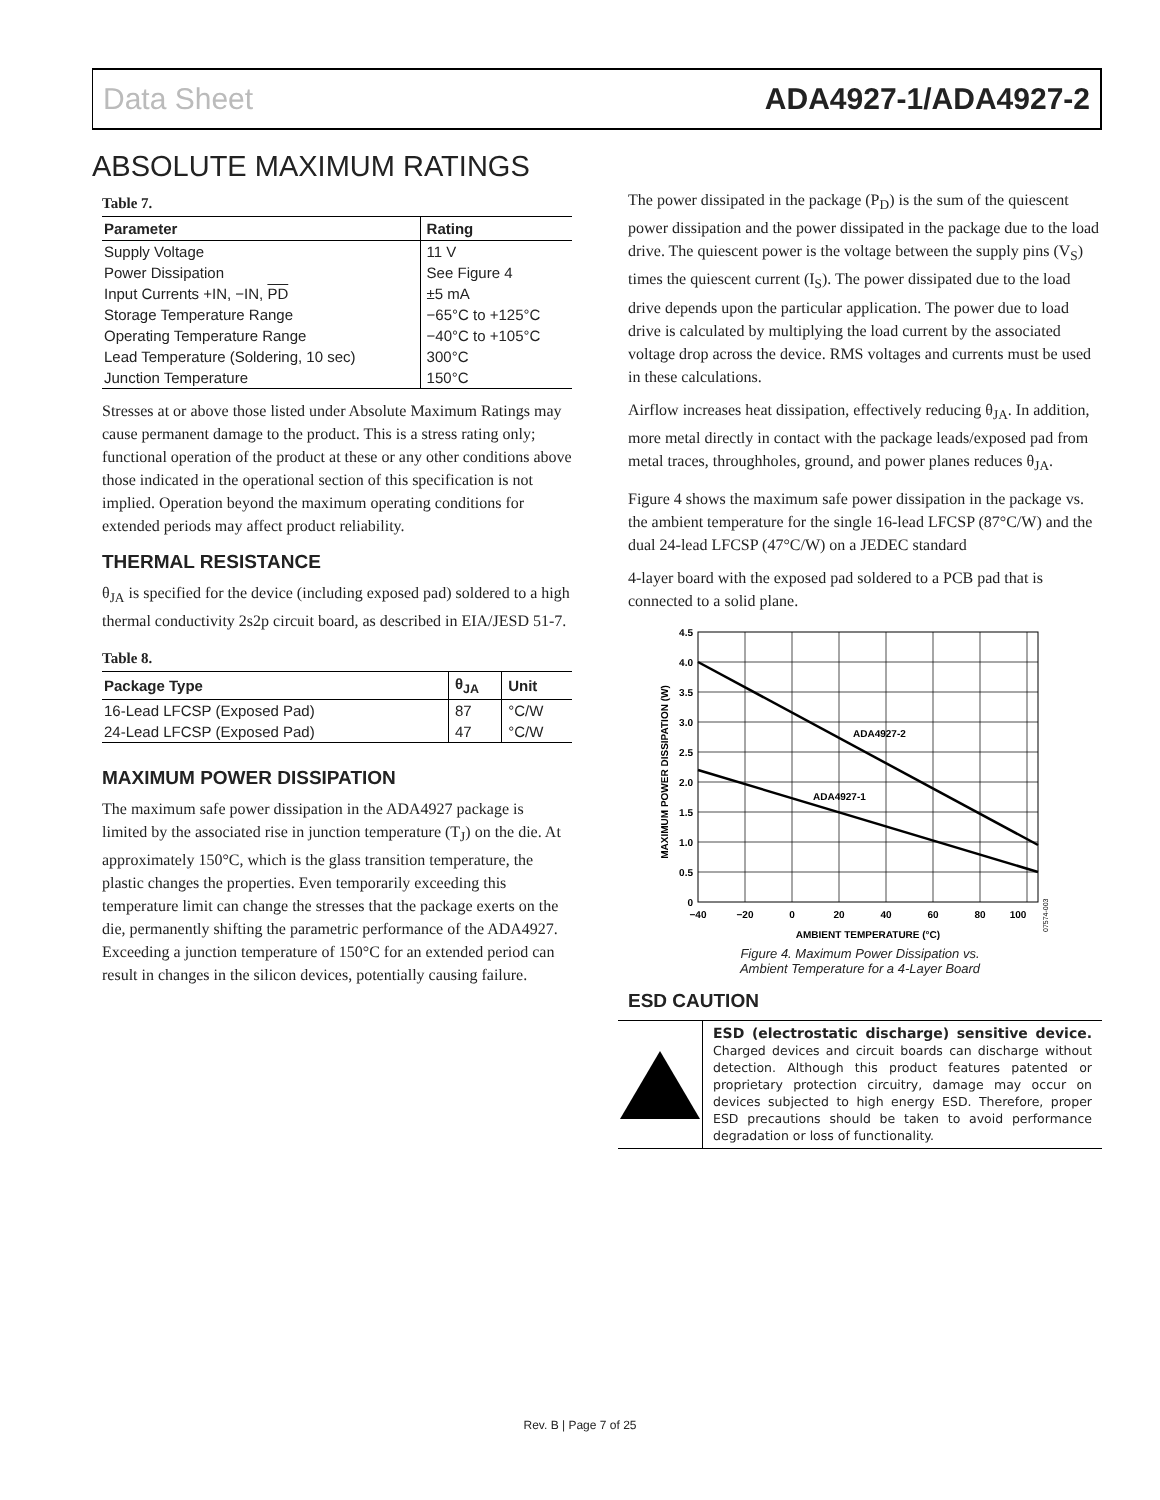Data Sheet ADA4927-1/ADA4927-2
ABSOLUTE MAXIMUM RATINGS
Table 7.
| Parameter | Rating |
| --- | --- |
| Supply Voltage | 11 V |
| Power Dissipation | See Figure 4 |
| Input Currents +IN, −IN, PD | ±5 mA |
| Storage Temperature Range | −65°C to +125°C |
| Operating Temperature Range | −40°C to +105°C |
| Lead Temperature (Soldering, 10 sec) | 300°C |
| Junction Temperature | 150°C |
Stresses at or above those listed under Absolute Maximum Ratings may cause permanent damage to the product. This is a stress rating only; functional operation of the product at these or any other conditions above those indicated in the operational section of this specification is not implied. Operation beyond the maximum operating conditions for extended periods may affect product reliability.
THERMAL RESISTANCE
θ<sub>JA</sub> is specified for the device (including exposed pad) soldered to a high thermal conductivity 2s2p circuit board, as described in EIA/JESD 51-7.
Table 8.
| Package Type | θ<sub>JA</sub> | Unit |
| --- | --- | --- |
| 16-Lead LFCSP (Exposed Pad) | 87 | °C/W |
| 24-Lead LFCSP (Exposed Pad) | 47 | °C/W |
MAXIMUM POWER DISSIPATION
The maximum safe power dissipation in the ADA4927 package is limited by the associated rise in junction temperature (T<sub>J</sub>) on the die. At approximately 150°C, which is the glass transition temperature, the plastic changes the properties. Even temporarily exceeding this temperature limit can change the stresses that the package exerts on the die, permanently shifting the parametric performance of the ADA4927. Exceeding a junction temperature of 150°C for an extended period can result in changes in the silicon devices, potentially causing failure.
The power dissipated in the package (P<sub>D</sub>) is the sum of the quiescent power dissipation and the power dissipated in the package due to the load drive. The quiescent power is the voltage between the supply pins (V<sub>S</sub>) times the quiescent current (I<sub>S</sub>). The power dissipated due to the load drive depends upon the particular application. The power due to load drive is calculated by multiplying the load current by the associated voltage drop across the device. RMS voltages and currents must be used in these calculations.
Airflow increases heat dissipation, effectively reducing θ<sub>JA</sub>. In addition, more metal directly in contact with the package leads/exposed pad from metal traces, throughholes, ground, and power planes reduces θ<sub>JA</sub>.
Figure 4 shows the maximum safe power dissipation in the package vs. the ambient temperature for the single 16-lead LFCSP (87°C/W) and the dual 24-lead LFCSP (47°C/W) on a JEDEC standard
4-layer board with the exposed pad soldered to a PCB pad that is connected to a solid plane.
ADA4927-2
ADA4927-1
4.5
4.0
3.5
3.0
2.5
2.0
1.5
1.0
0.5
0
−40
−20
0
20
40
60
80
100
AMBIENT TEMPERATURE (°C)
MAXIMUM POWER DISSIPATION (W)
07574-003
Figure 4. Maximum Power Dissipation vs.
Ambient Temperature for a 4-Layer Board
ESD CAUTION
ESD (electrostatic discharge) sensitive device. Charged devices and circuit boards can discharge without detection. Although this product features patented or proprietary protection circuitry, damage may occur on devices subjected to high energy ESD. Therefore, proper ESD precautions should be taken to avoid performance degradation or loss of functionality.
Rev. B | Page 7 of 25